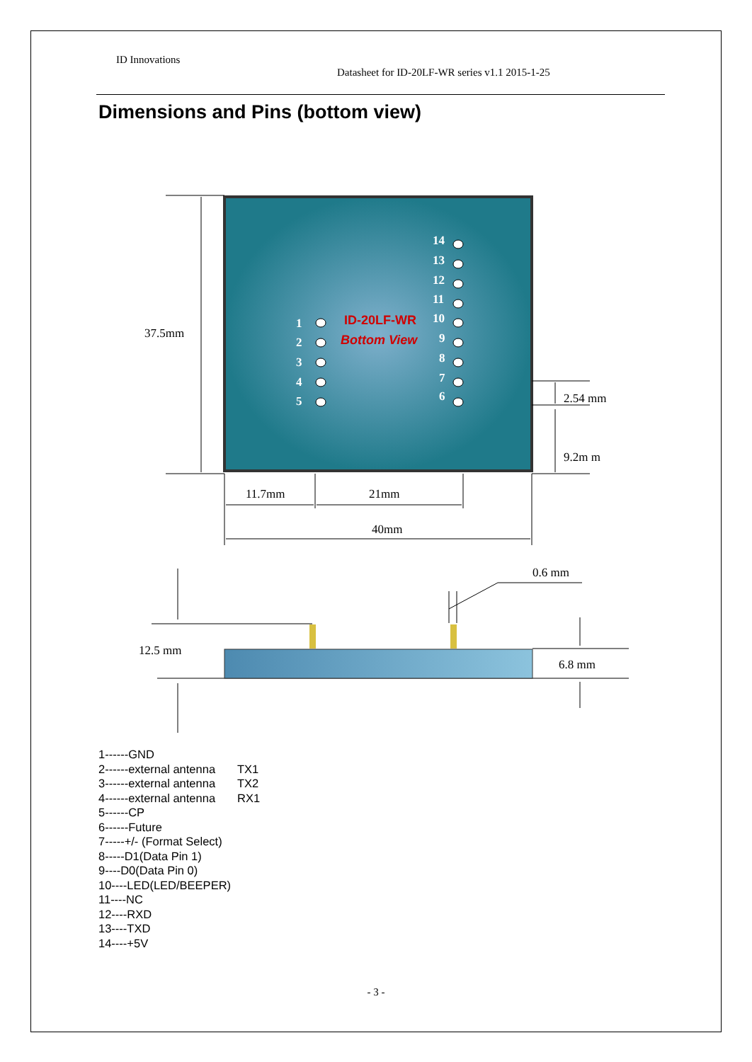ID Innovations
Datasheet for ID-20LF-WR series v1.1 2015-1-25
Dimensions and Pins (bottom view)
1
2
3
4
5
14
13
12
11
10
9
8
7
6
ID-20LF-WR
Bottom View
37.5mm
2.54 mm
9.2m m
11.7mm
21mm
40mm
0.6 mm
12.5 mm
6.8 mm
1------GND
2------external antenna TX1
3------external antenna TX2
4------external antenna RX1
5------CP
6------Future
7-----+/- (Format Select)
8-----D1(Data Pin 1)
9----D0(Data Pin 0)
10----LED(LED/BEEPER)
11----NC
12----RXD
13----TXD
14----+5V
- 3 -